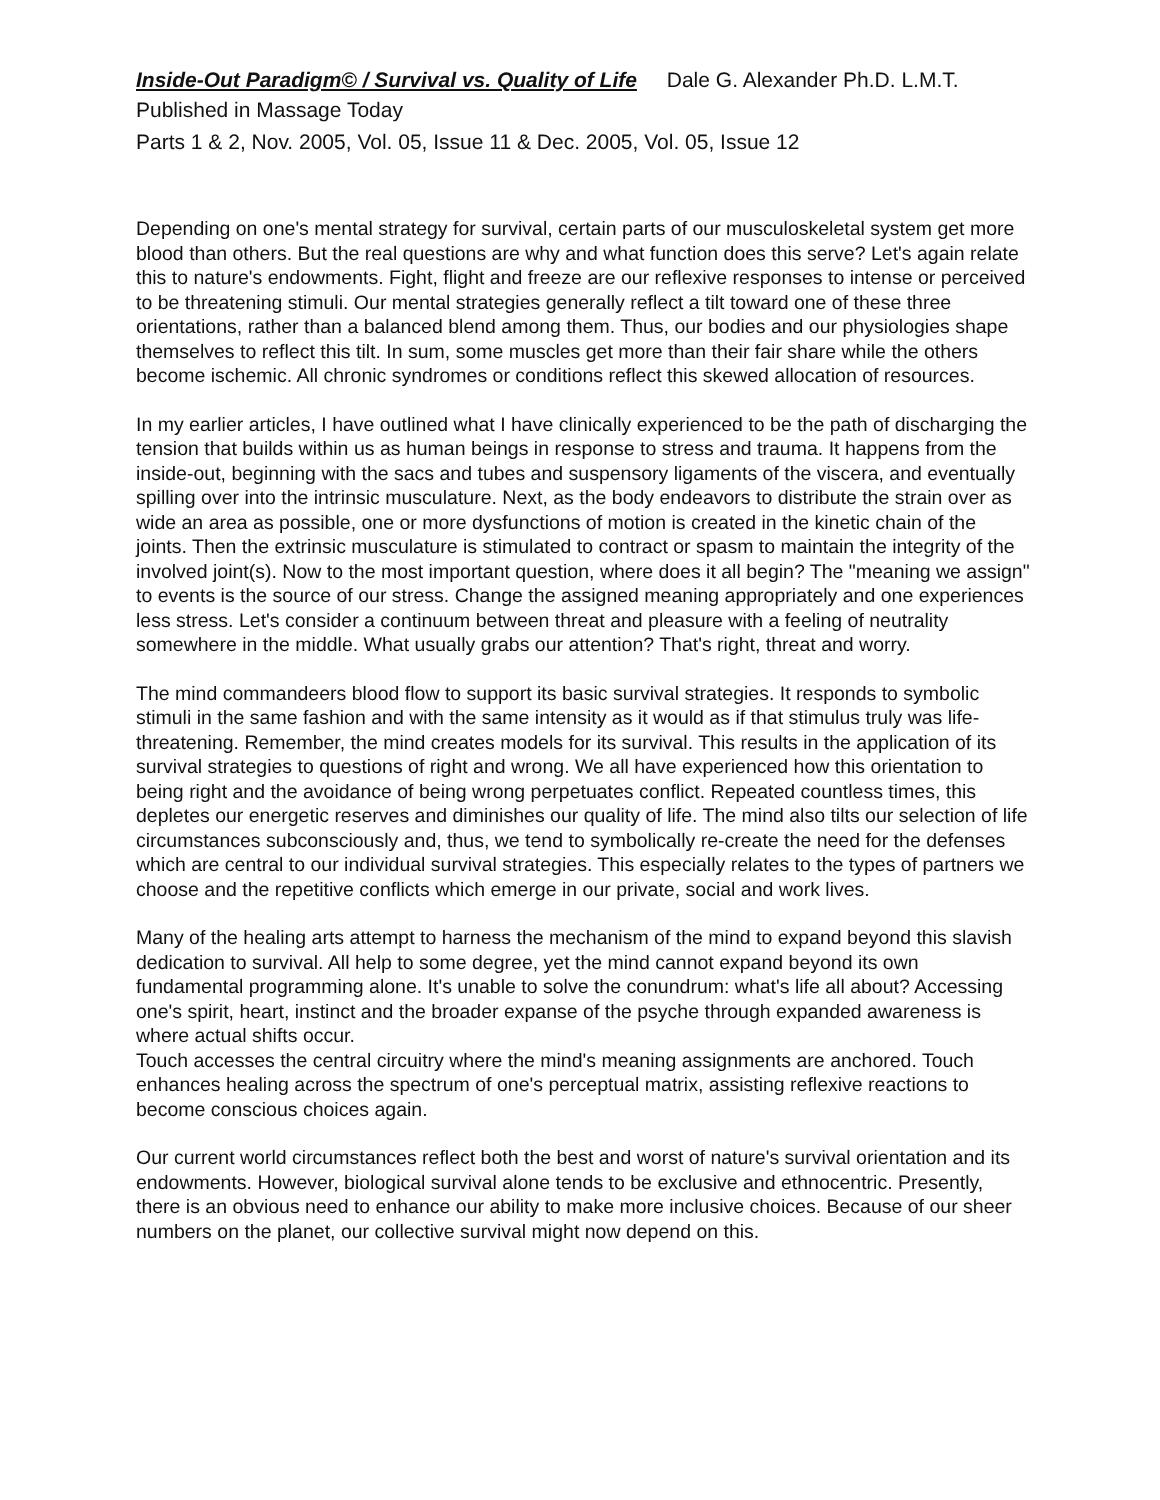Inside-Out Paradigm© / Survival vs. Quality of Life Dale G. Alexander Ph.D. L.M.T.
Published in Massage Today
Parts 1 & 2, Nov. 2005, Vol. 05, Issue 11 & Dec. 2005, Vol. 05, Issue 12
Depending on one's mental strategy for survival, certain parts of our musculoskeletal system get more blood than others. But the real questions are why and what function does this serve? Let's again relate this to nature's endowments. Fight, flight and freeze are our reflexive responses to intense or perceived to be threatening stimuli. Our mental strategies generally reflect a tilt toward one of these three orientations, rather than a balanced blend among them. Thus, our bodies and our physiologies shape themselves to reflect this tilt. In sum, some muscles get more than their fair share while the others become ischemic. All chronic syndromes or conditions reflect this skewed allocation of resources.
In my earlier articles, I have outlined what I have clinically experienced to be the path of discharging the tension that builds within us as human beings in response to stress and trauma. It happens from the
inside-out, beginning with the sacs and tubes and suspensory ligaments of the viscera, and eventually spilling over into the intrinsic musculature. Next, as the body endeavors to distribute the strain over as wide an area as possible, one or more dysfunctions of motion is created in the kinetic chain of the joints. Then the extrinsic musculature is stimulated to contract or spasm to maintain the integrity of the involved joint(s). Now to the most important question, where does it all begin? The "meaning we assign" to events is the source of our stress. Change the assigned meaning appropriately and one experiences less stress. Let's consider a continuum between threat and pleasure with a feeling of neutrality somewhere in the middle. What usually grabs our attention? That's right, threat and worry.
The mind commandeers blood flow to support its basic survival strategies. It responds to symbolic stimuli in the same fashion and with the same intensity as it would as if that stimulus truly was life-threatening. Remember, the mind creates models for its survival. This results in the application of its survival strategies to questions of right and wrong. We all have experienced how this orientation to being right and the avoidance of being wrong perpetuates conflict. Repeated countless times, this depletes our energetic reserves and diminishes our quality of life. The mind also tilts our selection of life circumstances subconsciously and, thus, we tend to symbolically re-create the need for the defenses which are central to our individual survival strategies. This especially relates to the types of partners we choose and the repetitive conflicts which emerge in our private, social and work lives.
Many of the healing arts attempt to harness the mechanism of the mind to expand beyond this slavish dedication to survival. All help to some degree, yet the mind cannot expand beyond its own fundamental programming alone. It's unable to solve the conundrum: what's life all about? Accessing one's spirit, heart, instinct and the broader expanse of the psyche through expanded awareness is where actual shifts occur.
Touch accesses the central circuitry where the mind's meaning assignments are anchored. Touch enhances healing across the spectrum of one's perceptual matrix, assisting reflexive reactions to become conscious choices again.
Our current world circumstances reflect both the best and worst of nature's survival orientation and its endowments. However, biological survival alone tends to be exclusive and ethnocentric. Presently, there is an obvious need to enhance our ability to make more inclusive choices. Because of our sheer numbers on the planet, our collective survival might now depend on this.